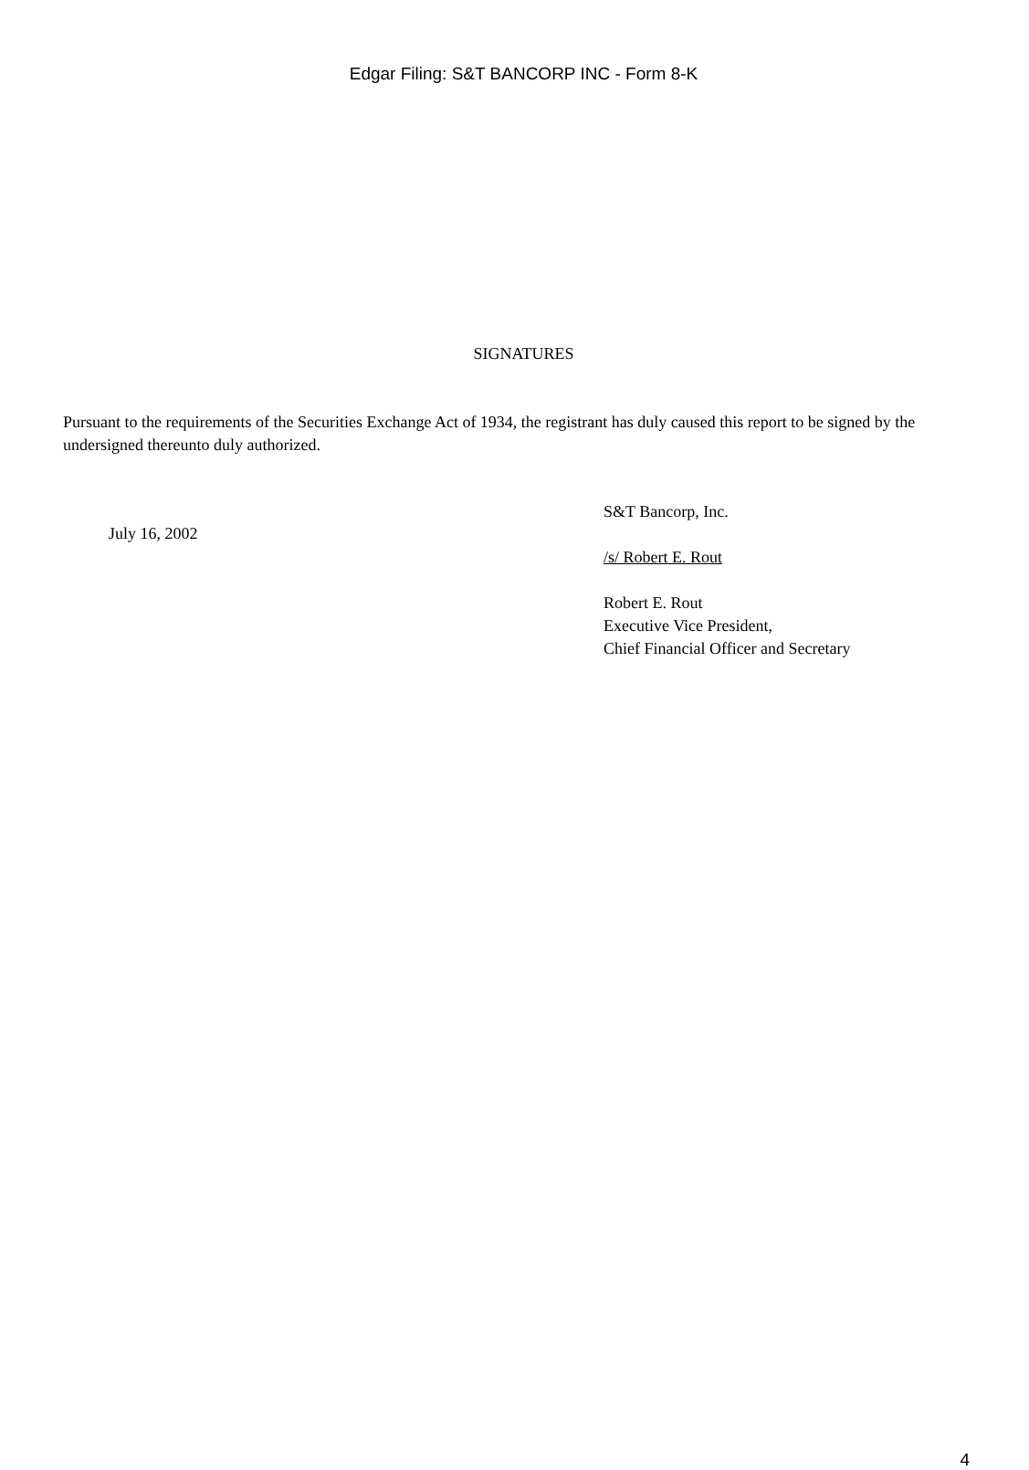Edgar Filing: S&T BANCORP INC - Form 8-K
SIGNATURES
Pursuant to the requirements of the Securities Exchange Act of 1934, the registrant has duly caused this report to be signed by the undersigned thereunto duly authorized.
July 16, 2002
S&T Bancorp, Inc.
/s/ Robert E. Rout
Robert E. Rout
Executive Vice President,
Chief Financial Officer and Secretary
4